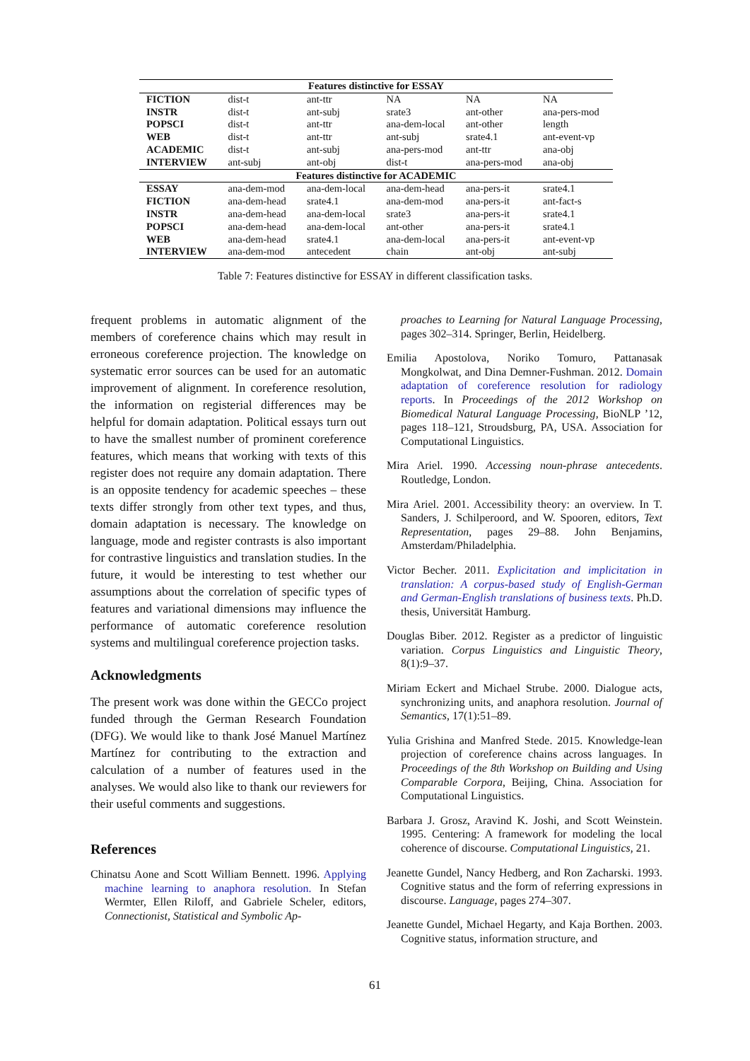| Features distinctive for ESSAY | | | | | |
| --- | --- | --- | --- | --- | --- |
| FICTION | dist-t | ant-ttr | NA | NA | NA |
| INSTR | dist-t | ant-subj | srate3 | ant-other | ana-pers-mod |
| POPSCI | dist-t | ant-ttr | ana-dem-local | ant-other | length |
| WEB | dist-t | ant-ttr | ant-subj | srate4.1 | ant-event-vp |
| ACADEMIC | dist-t | ant-subj | ana-pers-mod | ant-ttr | ana-obj |
| INTERVIEW | ant-subj | ant-obj | dist-t | ana-pers-mod | ana-obj |
| Features distinctive for ACADEMIC | | | | | |
| ESSAY | ana-dem-mod | ana-dem-local | ana-dem-head | ana-pers-it | srate4.1 |
| FICTION | ana-dem-head | srate4.1 | ana-dem-mod | ana-pers-it | ant-fact-s |
| INSTR | ana-dem-head | ana-dem-local | srate3 | ana-pers-it | srate4.1 |
| POPSCI | ana-dem-head | ana-dem-local | ant-other | ana-pers-it | srate4.1 |
| WEB | ana-dem-head | srate4.1 | ana-dem-local | ana-pers-it | ant-event-vp |
| INTERVIEW | ana-dem-mod | antecedent | chain | ant-obj | ant-subj |
Table 7: Features distinctive for ESSAY in different classification tasks.
frequent problems in automatic alignment of the members of coreference chains which may result in erroneous coreference projection. The knowledge on systematic error sources can be used for an automatic improvement of alignment. In coreference resolution, the information on registerial differences may be helpful for domain adaptation. Political essays turn out to have the smallest number of prominent coreference features, which means that working with texts of this register does not require any domain adaptation. There is an opposite tendency for academic speeches – these texts differ strongly from other text types, and thus, domain adaptation is necessary. The knowledge on language, mode and register contrasts is also important for contrastive linguistics and translation studies. In the future, it would be interesting to test whether our assumptions about the correlation of specific types of features and variational dimensions may influence the performance of automatic coreference resolution systems and multilingual coreference projection tasks.
Acknowledgments
The present work was done within the GECCo project funded through the German Research Foundation (DFG). We would like to thank José Manuel Martínez Martínez for contributing to the extraction and calculation of a number of features used in the analyses. We would also like to thank our reviewers for their useful comments and suggestions.
References
Chinatsu Aone and Scott William Bennett. 1996. Applying machine learning to anaphora resolution. In Stefan Wermter, Ellen Riloff, and Gabriele Scheler, editors, Connectionist, Statistical and Symbolic Ap-
proaches to Learning for Natural Language Processing, pages 302–314. Springer, Berlin, Heidelberg.
Emilia Apostolova, Noriko Tomuro, Pattanasak Mongkolwat, and Dina Demner-Fushman. 2012. Domain adaptation of coreference resolution for radiology reports. In Proceedings of the 2012 Workshop on Biomedical Natural Language Processing, BioNLP ’12, pages 118–121, Stroudsburg, PA, USA. Association for Computational Linguistics.
Mira Ariel. 1990. Accessing noun-phrase antecedents. Routledge, London.
Mira Ariel. 2001. Accessibility theory: an overview. In T. Sanders, J. Schilperoord, and W. Spooren, editors, Text Representation, pages 29–88. John Benjamins, Amsterdam/Philadelphia.
Victor Becher. 2011. Explicitation and implicitation in translation: A corpus-based study of English-German and German-English translations of business texts. Ph.D. thesis, Universität Hamburg.
Douglas Biber. 2012. Register as a predictor of linguistic variation. Corpus Linguistics and Linguistic Theory, 8(1):9–37.
Miriam Eckert and Michael Strube. 2000. Dialogue acts, synchronizing units, and anaphora resolution. Journal of Semantics, 17(1):51–89.
Yulia Grishina and Manfred Stede. 2015. Knowledge-lean projection of coreference chains across languages. In Proceedings of the 8th Workshop on Building and Using Comparable Corpora, Beijing, China. Association for Computational Linguistics.
Barbara J. Grosz, Aravind K. Joshi, and Scott Weinstein. 1995. Centering: A framework for modeling the local coherence of discourse. Computational Linguistics, 21.
Jeanette Gundel, Nancy Hedberg, and Ron Zacharski. 1993. Cognitive status and the form of referring expressions in discourse. Language, pages 274–307.
Jeanette Gundel, Michael Hegarty, and Kaja Borthen. 2003. Cognitive status, information structure, and
61